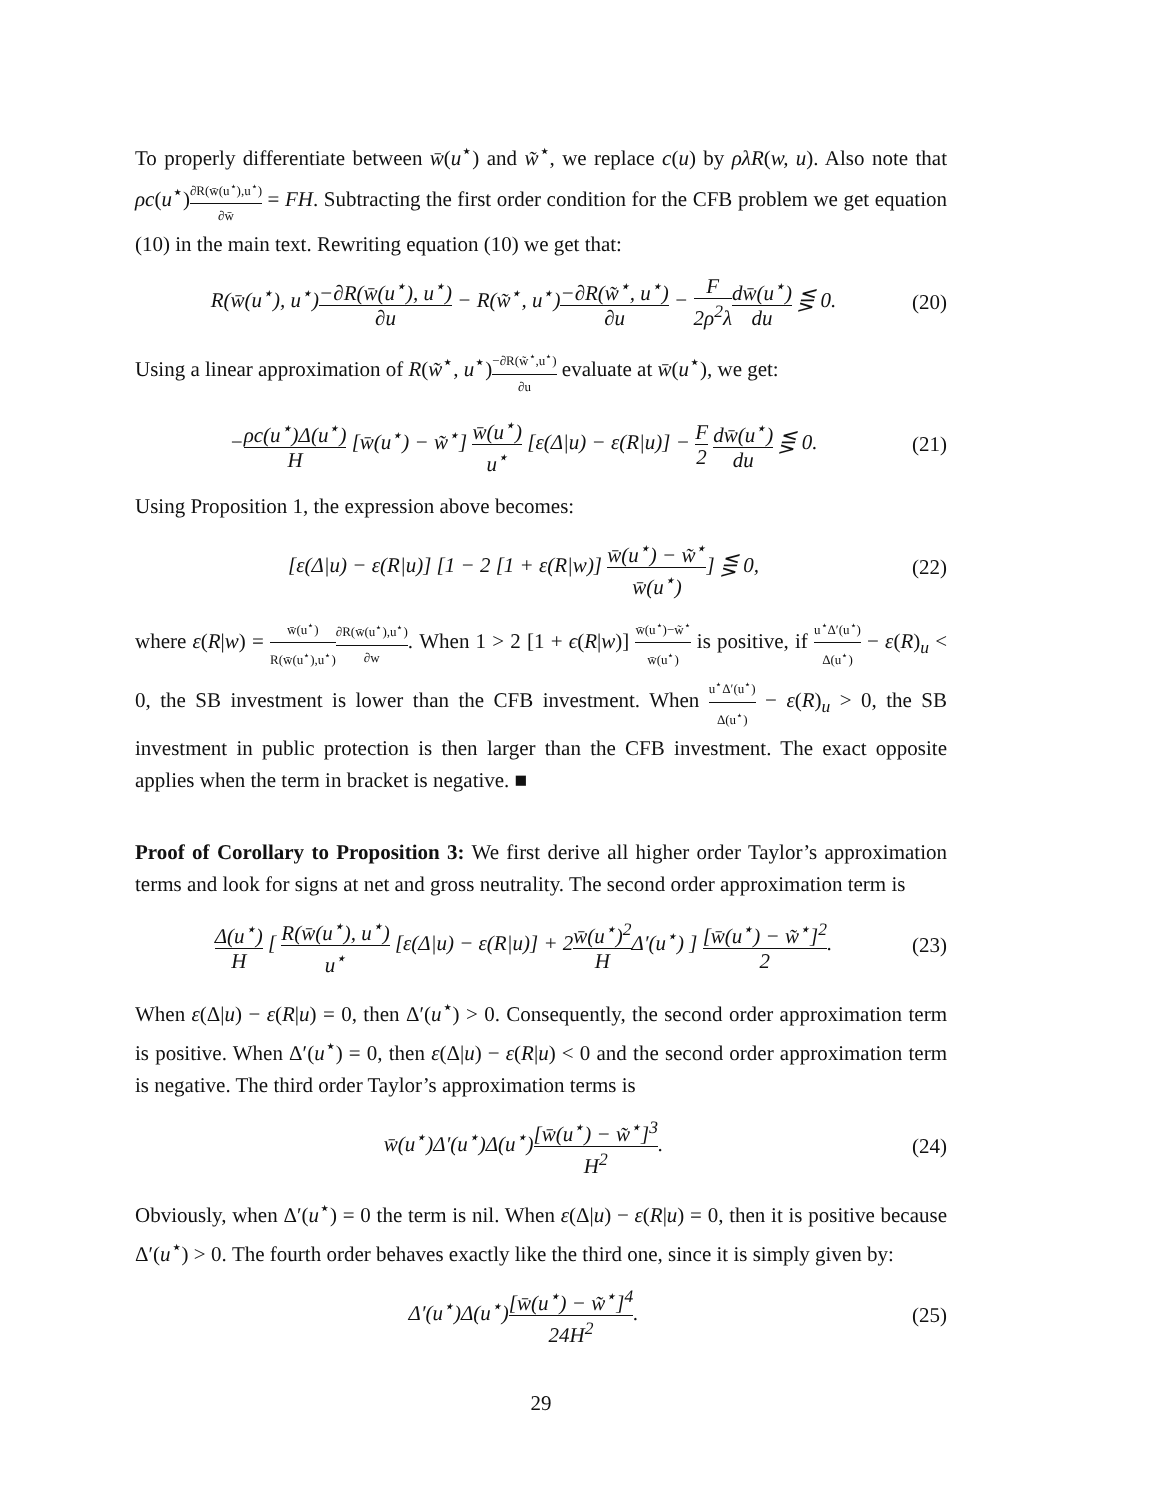To properly differentiate between w̄(u<sup>⋆</sup>) and w̃<sup>⋆</sup>, we replace c(u) by ρλR(w, u). Also note that ρc(u<sup>⋆</sup>)∂R(w̄(u<sup>⋆</sup>),u<sup>⋆</sup>) ∂w̄ = FH. Subtracting the first order condition for the CFB problem we get equation (10) in the main text. Rewriting equation (10) we get that:
R(w̄(u<sup>⋆</sup>), u<sup>⋆</sup>)−∂R(w̄(u<sup>⋆</sup>), u<sup>⋆</sup>) ∂u − R(w̃<sup>⋆</sup>, u<sup>⋆</sup>)−∂R(w̃<sup>⋆</sup>, u<sup>⋆</sup>) ∂u − F 2ρ<sup>2</sup>λ dw̄(u<sup>⋆</sup>) du ⋚ 0.
(20)
Using a linear approximation of R(w̃<sup>⋆</sup>, u<sup>⋆</sup>)−∂R(w̃<sup>⋆</sup>,u<sup>⋆</sup>) ∂u evaluate at w̄(u<sup>⋆</sup>), we get:
−ρc(u<sup>⋆</sup>)Δ(u<sup>⋆</sup>) H [w̄(u<sup>⋆</sup>) − w̃<sup>⋆</sup>] w̄(u<sup>⋆</sup>) u<sup>⋆</sup> [ε(Δ|u) − ε(R|u)] − F 2 dw̄(u<sup>⋆</sup>) du ⋚ 0.
(21)
Using Proposition 1, the expression above becomes:
[ε(Δ|u) − ε(R|u)] [1 − 2 [1 + ε(R|w)] w̄(u<sup>⋆</sup>) − w̃<sup>⋆</sup> w̄(u<sup>⋆</sup>)] ⋚ 0,
(22)
where ε(R|w) = w̄(u<sup>⋆</sup>) R(w̄(u<sup>⋆</sup>),u<sup>⋆</sup>)∂R(w̄(u<sup>⋆</sup>),u<sup>⋆</sup>) ∂w. When 1 > 2 [1 + ϵ(R|w)] w̄(u<sup>⋆</sup>)−w̃<sup>⋆</sup> w̄(u<sup>⋆</sup>) is positive, if u<sup>⋆</sup>Δ′(u<sup>⋆</sup>) Δ(u<sup>⋆</sup>) − ε(R)<sub>u</sub> < 0, the SB investment is lower than the CFB investment. When u<sup>⋆</sup>Δ′(u<sup>⋆</sup>) Δ(u<sup>⋆</sup>) − ε(R)<sub>u</sub> > 0, the SB investment in public protection is then larger than the CFB investment. The exact opposite applies when the term in bracket is negative. ■
Proof of Corollary to Proposition 3: We first derive all higher order Taylor’s approximation terms and look for signs at net and gross neutrality. The second order approximation term is
Δ(u<sup>⋆</sup>) H [ R(w̄(u<sup>⋆</sup>), u<sup>⋆</sup>) u<sup>⋆</sup> [ε(Δ|u) − ε(R|u)] + 2w̄(u<sup>⋆</sup>)<sup>2</sup> HΔ′(u<sup>⋆</sup>) ] [w̄(u<sup>⋆</sup>) − w̃<sup>⋆</sup>]<sup>2</sup> 2.
(23)
When ε(Δ|u) − ε(R|u) = 0, then Δ′(u<sup>⋆</sup>) > 0. Consequently, the second order approximation term is positive. When Δ′(u<sup>⋆</sup>) = 0, then ε(Δ|u) − ε(R|u) < 0 and the second order approximation term is negative. The third order Taylor’s approximation terms is
w̄(u<sup>⋆</sup>)Δ′(u<sup>⋆</sup>)Δ(u<sup>⋆</sup>)[w̄(u<sup>⋆</sup>) − w̃<sup>⋆</sup>]<sup>3</sup> H<sup>2</sup>.
(24)
Obviously, when Δ′(u<sup>⋆</sup>) = 0 the term is nil. When ε(Δ|u) − ε(R|u) = 0, then it is positive because Δ′(u<sup>⋆</sup>) > 0. The fourth order behaves exactly like the third one, since it is simply given by:
Δ′(u<sup>⋆</sup>)Δ(u<sup>⋆</sup>)[w̄(u<sup>⋆</sup>) − w̃<sup>⋆</sup>]<sup>4</sup> 24H<sup>2</sup>.
(25)
29